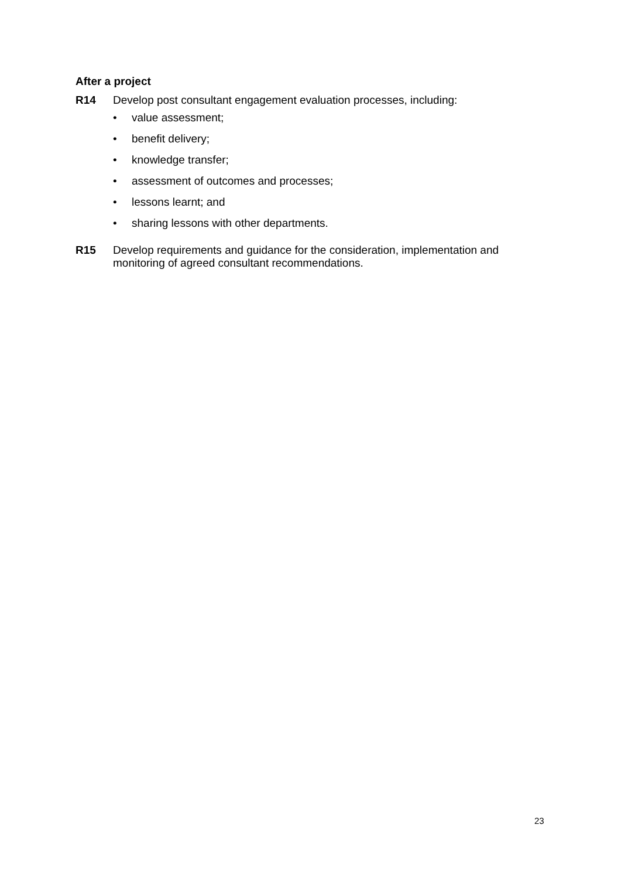After a project
R14 Develop post consultant engagement evaluation processes, including:
• value assessment;
• benefit delivery;
• knowledge transfer;
• assessment of outcomes and processes;
• lessons learnt; and
• sharing lessons with other departments.
R15 Develop requirements and guidance for the consideration, implementation and monitoring of agreed consultant recommendations.
23